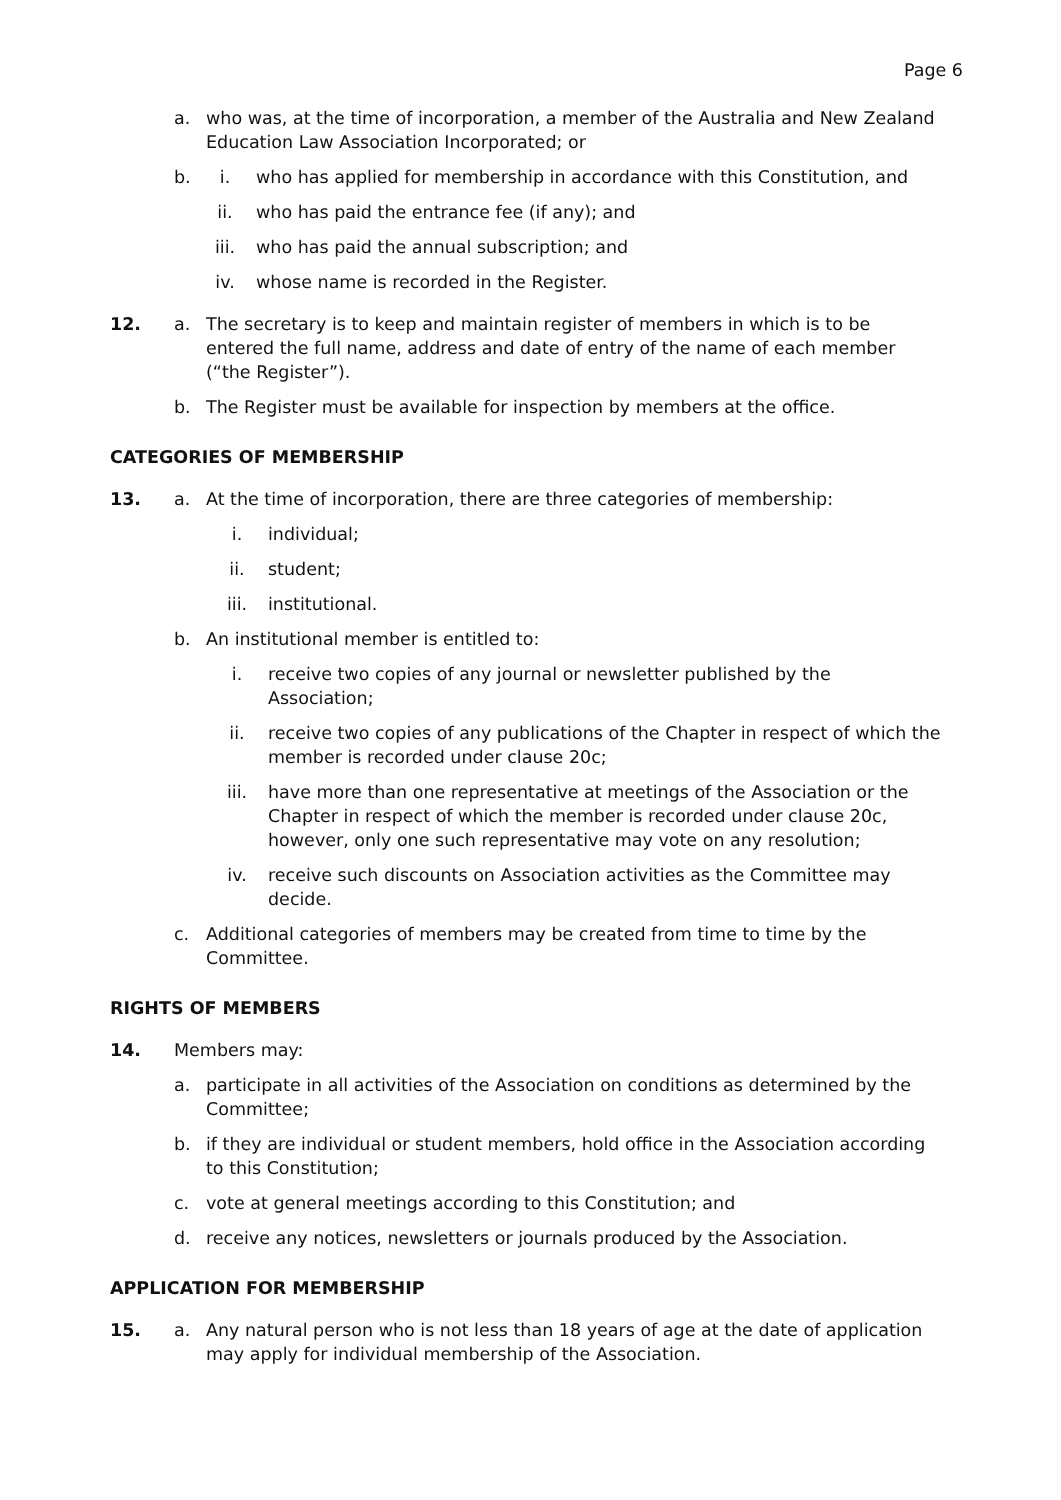Page 6
a. who was, at the time of incorporation, a member of the Australia and New Zealand Education Law Association Incorporated; or
b. i. who has applied for membership in accordance with this Constitution, and
ii. who has paid the entrance fee (if any); and
iii. who has paid the annual subscription; and
iv. whose name is recorded in the Register.
12. a. The secretary is to keep and maintain register of members in which is to be entered the full name, address and date of entry of the name of each member (“the Register”).
b. The Register must be available for inspection by members at the office.
CATEGORIES OF MEMBERSHIP
13. a. At the time of incorporation, there are three categories of membership:
i. individual;
ii. student;
iii. institutional.
b. An institutional member is entitled to:
i. receive two copies of any journal or newsletter published by the Association;
ii. receive two copies of any publications of the Chapter in respect of which the member is recorded under clause 20c;
iii. have more than one representative at meetings of the Association or the Chapter in respect of which the member is recorded under clause 20c, however, only one such representative may vote on any resolution;
iv. receive such discounts on Association activities as the Committee may decide.
c. Additional categories of members may be created from time to time by the Committee.
RIGHTS OF MEMBERS
14. Members may:
a. participate in all activities of the Association on conditions as determined by the Committee;
b. if they are individual or student members, hold office in the Association according to this Constitution;
c. vote at general meetings according to this Constitution; and
d. receive any notices, newsletters or journals produced by the Association.
APPLICATION FOR MEMBERSHIP
15. a. Any natural person who is not less than 18 years of age at the date of application may apply for individual membership of the Association.